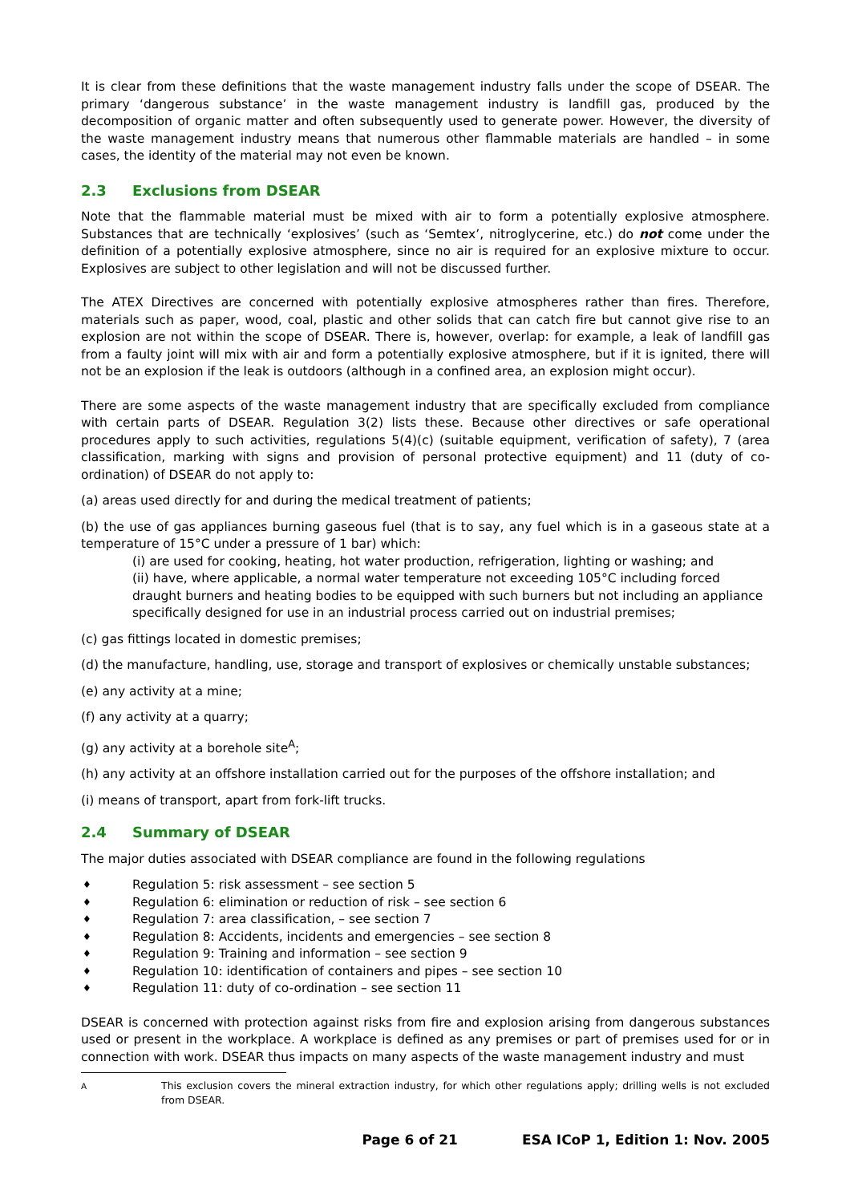It is clear from these definitions that the waste management industry falls under the scope of DSEAR. The primary ‘dangerous substance’ in the waste management industry is landfill gas, produced by the decomposition of organic matter and often subsequently used to generate power. However, the diversity of the waste management industry means that numerous other flammable materials are handled – in some cases, the identity of the material may not even be known.
2.3 Exclusions from DSEAR
Note that the flammable material must be mixed with air to form a potentially explosive atmosphere. Substances that are technically ‘explosives’ (such as ‘Semtex’, nitroglycerine, etc.) do not come under the definition of a potentially explosive atmosphere, since no air is required for an explosive mixture to occur. Explosives are subject to other legislation and will not be discussed further.
The ATEX Directives are concerned with potentially explosive atmospheres rather than fires. Therefore, materials such as paper, wood, coal, plastic and other solids that can catch fire but cannot give rise to an explosion are not within the scope of DSEAR. There is, however, overlap: for example, a leak of landfill gas from a faulty joint will mix with air and form a potentially explosive atmosphere, but if it is ignited, there will not be an explosion if the leak is outdoors (although in a confined area, an explosion might occur).
There are some aspects of the waste management industry that are specifically excluded from compliance with certain parts of DSEAR. Regulation 3(2) lists these. Because other directives or safe operational procedures apply to such activities, regulations 5(4)(c) (suitable equipment, verification of safety), 7 (area classification, marking with signs and provision of personal protective equipment) and 11 (duty of co-ordination) of DSEAR do not apply to:
(a) areas used directly for and during the medical treatment of patients;
(b) the use of gas appliances burning gaseous fuel (that is to say, any fuel which is in a gaseous state at a temperature of 15°C under a pressure of 1 bar) which:
(i) are used for cooking, heating, hot water production, refrigeration, lighting or washing; and
(ii) have, where applicable, a normal water temperature not exceeding 105°C including forced draught burners and heating bodies to be equipped with such burners but not including an appliance specifically designed for use in an industrial process carried out on industrial premises;
(c) gas fittings located in domestic premises;
(d) the manufacture, handling, use, storage and transport of explosives or chemically unstable substances;
(e) any activity at a mine;
(f) any activity at a quarry;
(g) any activity at a borehole site<sup>A</sup>;
(h) any activity at an offshore installation carried out for the purposes of the offshore installation; and
(i) means of transport, apart from fork-lift trucks.
2.4 Summary of DSEAR
The major duties associated with DSEAR compliance are found in the following regulations
♦ Regulation 5: risk assessment – see section 5
♦ Regulation 6: elimination or reduction of risk – see section 6
♦ Regulation 7: area classification, – see section 7
♦ Regulation 8: Accidents, incidents and emergencies – see section 8
♦ Regulation 9: Training and information – see section 9
♦ Regulation 10: identification of containers and pipes – see section 10
♦ Regulation 11: duty of co-ordination – see section 11
DSEAR is concerned with protection against risks from fire and explosion arising from dangerous substances used or present in the workplace. A workplace is defined as any premises or part of premises used for or in connection with work. DSEAR thus impacts on many aspects of the waste management industry and must
<sup>A</sup> This exclusion covers the mineral extraction industry, for which other regulations apply; drilling wells is not excluded from DSEAR.
Page 6 of 21 ESA ICoP 1, Edition 1: Nov. 2005